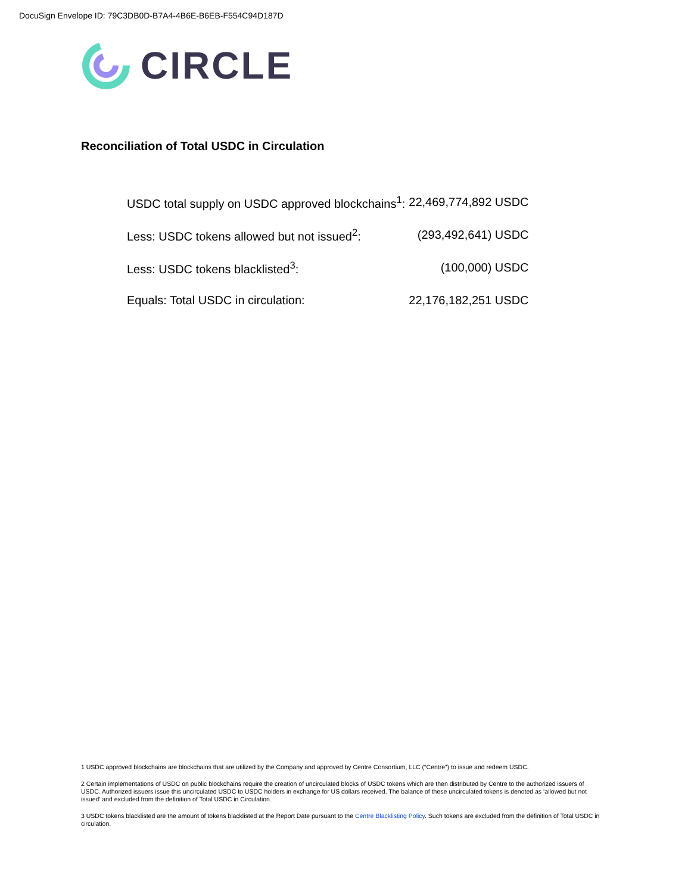DocuSign Envelope ID: 79C3DB0D-B7A4-4B6E-B6EB-F554C94D187D
CIRCLE
Reconciliation of Total USDC in Circulation
| USDC total supply on USDC approved blockchains<sup>1</sup>: | 22,469,774,892 USDC |
| Less: USDC tokens allowed but not issued<sup>2</sup>: | (293,492,641) USDC |
| Less: USDC tokens blacklisted<sup>3</sup>: | (100,000) USDC |
| Equals: Total USDC in circulation: | 22,176,182,251 USDC |
1 USDC approved blockchains are blockchains that are utilized by the Company and approved by Centre Consortium, LLC (“Centre”) to issue and redeem USDC.
2 Certain implementations of USDC on public blockchains require the creation of uncirculated blocks of USDC tokens which are then distributed by Centre to the authorized issuers of USDC. Authorized issuers issue this uncirculated USDC to USDC holders in exchange for US dollars received. The balance of these uncirculated tokens is denoted as ‘allowed but not issued’ and excluded from the definition of Total USDC in Circulation.
3 USDC tokens blacklisted are the amount of tokens blacklisted at the Report Date pursuant to the Centre Blacklisting Policy. Such tokens are excluded from the definition of Total USDC in circulation.